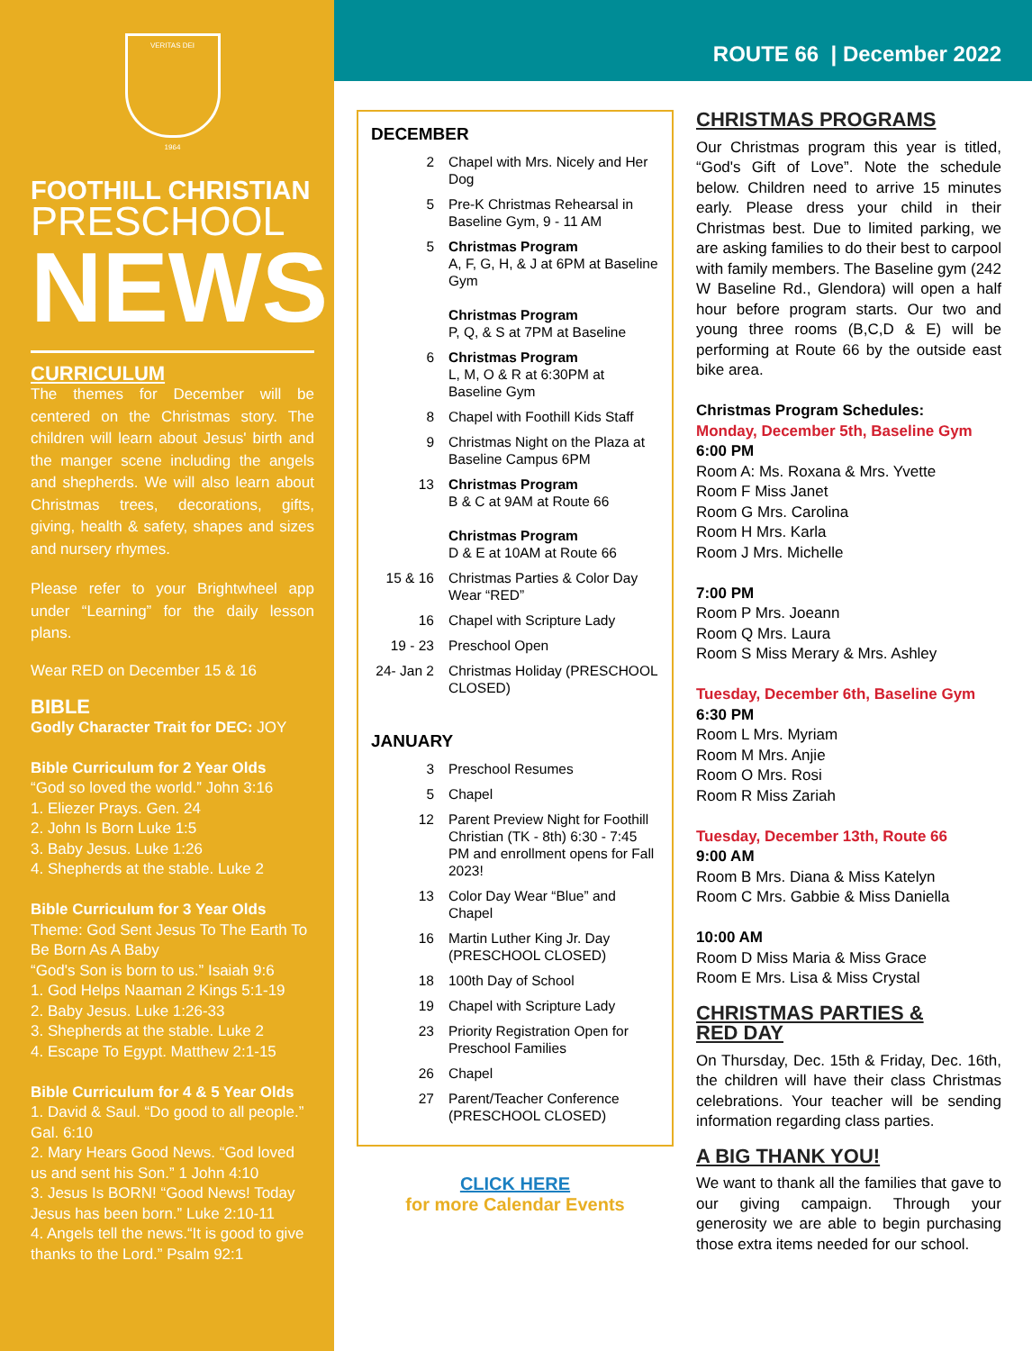VERITAS DEI
1964
FOOTHILL CHRISTIAN
PRESCHOOL
NEWS
CURRICULUM
The themes for December will be centered on the Christmas story. The children will learn about Jesus' birth and the manger scene including the angels and shepherds. We will also learn about Christmas trees, decorations, gifts, giving, health & safety, shapes and sizes and nursery rhymes.
Please refer to your Brightwheel app under “Learning” for the daily lesson plans.
Wear RED on December 15 & 16
BIBLE
Godly Character Trait for DEC: JOY
Bible Curriculum for 2 Year Olds
“God so loved the world.” John 3:16
1. Eliezer Prays. Gen. 24
2. John Is Born Luke 1:5
3. Baby Jesus. Luke 1:26
4. Shepherds at the stable. Luke 2
Bible Curriculum for 3 Year Olds
Theme: God Sent Jesus To The Earth To Be Born As A Baby
“God's Son is born to us.” Isaiah 9:6
1. God Helps Naaman 2 Kings 5:1-19
2. Baby Jesus. Luke 1:26-33
3. Shepherds at the stable. Luke 2
4. Escape To Egypt. Matthew 2:1-15
Bible Curriculum for 4 & 5 Year Olds
1. David & Saul. “Do good to all people.” Gal. 6:10
2. Mary Hears Good News. “God loved us and sent his Son.” 1 John 4:10
3. Jesus Is BORN! “Good News! Today Jesus has been born.” Luke 2:10-11
4. Angels tell the news.“It is good to give thanks to the Lord.” Psalm 92:1
ROUTE 66 | December 2022
DECEMBER
| 2 | Chapel with Mrs. Nicely and Her Dog |
| 5 | Pre-K Christmas Rehearsal in Baseline Gym, 9 - 11 AM |
| 5 | Christmas Program A, F, G, H, & J at 6PM at Baseline Gym Christmas Program P, Q, & S at 7PM at Baseline |
| 6 | Christmas Program L, M, O & R at 6:30PM at Baseline Gym |
| 8 | Chapel with Foothill Kids Staff |
| 9 | Christmas Night on the Plaza at Baseline Campus 6PM |
| 13 | Christmas Program B & C at 9AM at Route 66 Christmas Program D & E at 10AM at Route 66 |
| 15 & 16 | Christmas Parties & Color Day Wear “RED” |
| 16 | Chapel with Scripture Lady |
| 19 - 23 | Preschool Open |
| 24- Jan 2 | Christmas Holiday (PRESCHOOL CLOSED) |
JANUARY
| 3 | Preschool Resumes |
| 5 | Chapel |
| 12 | Parent Preview Night for Foothill Christian (TK - 8th) 6:30 - 7:45 PM and enrollment opens for Fall 2023! |
| 13 | Color Day Wear “Blue” and Chapel |
| 16 | Martin Luther King Jr. Day (PRESCHOOL CLOSED) |
| 18 | 100th Day of School |
| 19 | Chapel with Scripture Lady |
| 23 | Priority Registration Open for Preschool Families |
| 26 | Chapel |
| 27 | Parent/Teacher Conference (PRESCHOOL CLOSED) |
CLICK HERE
for more Calendar Events
CHRISTMAS PROGRAMS
Our Christmas program this year is titled, “God's Gift of Love”. Note the schedule below. Children need to arrive 15 minutes early. Please dress your child in their Christmas best. Due to limited parking, we are asking families to do their best to carpool with family members. The Baseline gym (242 W Baseline Rd., Glendora) will open a half hour before program starts. Our two and young three rooms (B,C,D & E) will be performing at Route 66 by the outside east bike area.
Christmas Program Schedules:
Monday, December 5th, Baseline Gym
6:00 PM
Room A: Ms. Roxana & Mrs. Yvette
Room F Miss Janet
Room G Mrs. Carolina
Room H Mrs. Karla
Room J Mrs. Michelle
7:00 PM
Room P Mrs. Joeann
Room Q Mrs. Laura
Room S Miss Merary & Mrs. Ashley
Tuesday, December 6th, Baseline Gym
6:30 PM
Room L Mrs. Myriam
Room M Mrs. Anjie
Room O Mrs. Rosi
Room R Miss Zariah
Tuesday, December 13th, Route 66
9:00 AM
Room B Mrs. Diana & Miss Katelyn
Room C Mrs. Gabbie & Miss Daniella
10:00 AM
Room D Miss Maria & Miss Grace
Room E Mrs. Lisa & Miss Crystal
CHRISTMAS PARTIES &
RED DAY
On Thursday, Dec. 15th & Friday, Dec. 16th, the children will have their class Christmas celebrations. Your teacher will be sending information regarding class parties.
A BIG THANK YOU!
We want to thank all the families that gave to our giving campaign. Through your generosity we are able to begin purchasing those extra items needed for our school.